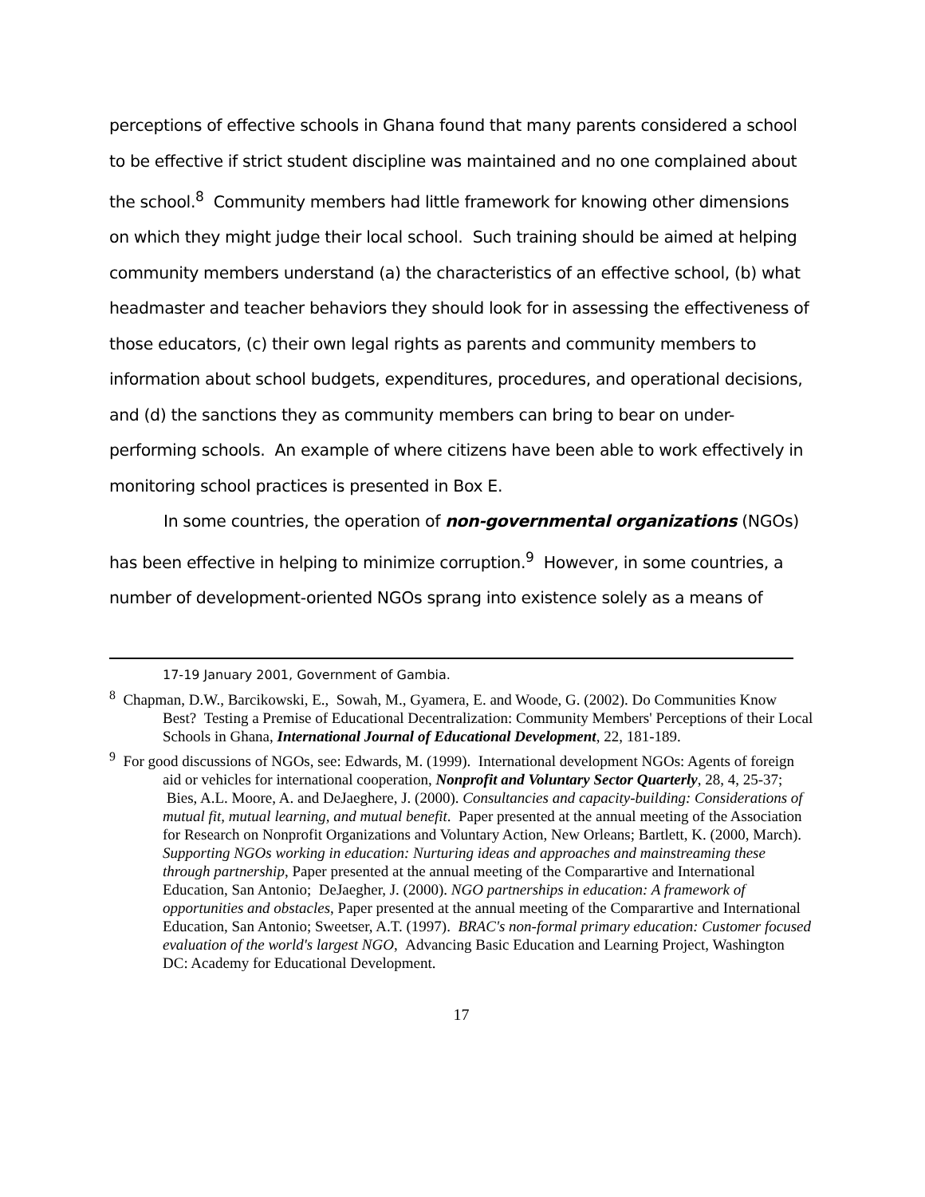perceptions of effective schools in Ghana found that many parents considered a school to be effective if strict student discipline was maintained and no one complained about the school.<sup>8</sup> Community members had little framework for knowing other dimensions on which they might judge their local school. Such training should be aimed at helping community members understand (a) the characteristics of an effective school, (b) what headmaster and teacher behaviors they should look for in assessing the effectiveness of those educators, (c) their own legal rights as parents and community members to information about school budgets, expenditures, procedures, and operational decisions, and (d) the sanctions they as community members can bring to bear on under-performing schools. An example of where citizens have been able to work effectively in monitoring school practices is presented in Box E.
In some countries, the operation of non-governmental organizations (NGOs) has been effective in helping to minimize corruption.<sup>9</sup> However, in some countries, a number of development-oriented NGOs sprang into existence solely as a means of
17-19 January 2001, Government of Gambia.
<sup>8</sup> Chapman, D.W., Barcikowski, E., Sowah, M., Gyamera, E. and Woode, G. (2002). Do Communities Know Best? Testing a Premise of Educational Decentralization: Community Members' Perceptions of their Local Schools in Ghana, International Journal of Educational Development, 22, 181-189.
<sup>9</sup> For good discussions of NGOs, see: Edwards, M. (1999). International development NGOs: Agents of foreign aid or vehicles for international cooperation, Nonprofit and Voluntary Sector Quarterly, 28, 4, 25-37; Bies, A.L. Moore, A. and DeJaeghere, J. (2000). Consultancies and capacity-building: Considerations of mutual fit, mutual learning, and mutual benefit. Paper presented at the annual meeting of the Association for Research on Nonprofit Organizations and Voluntary Action, New Orleans; Bartlett, K. (2000, March). Supporting NGOs working in education: Nurturing ideas and approaches and mainstreaming these through partnership, Paper presented at the annual meeting of the Comparartive and International Education, San Antonio; DeJaegher, J. (2000). NGO partnerships in education: A framework of opportunities and obstacles, Paper presented at the annual meeting of the Comparartive and International Education, San Antonio; Sweetser, A.T. (1997). BRAC's non-formal primary education: Customer focused evaluation of the world's largest NGO, Advancing Basic Education and Learning Project, Washington DC: Academy for Educational Development.
17